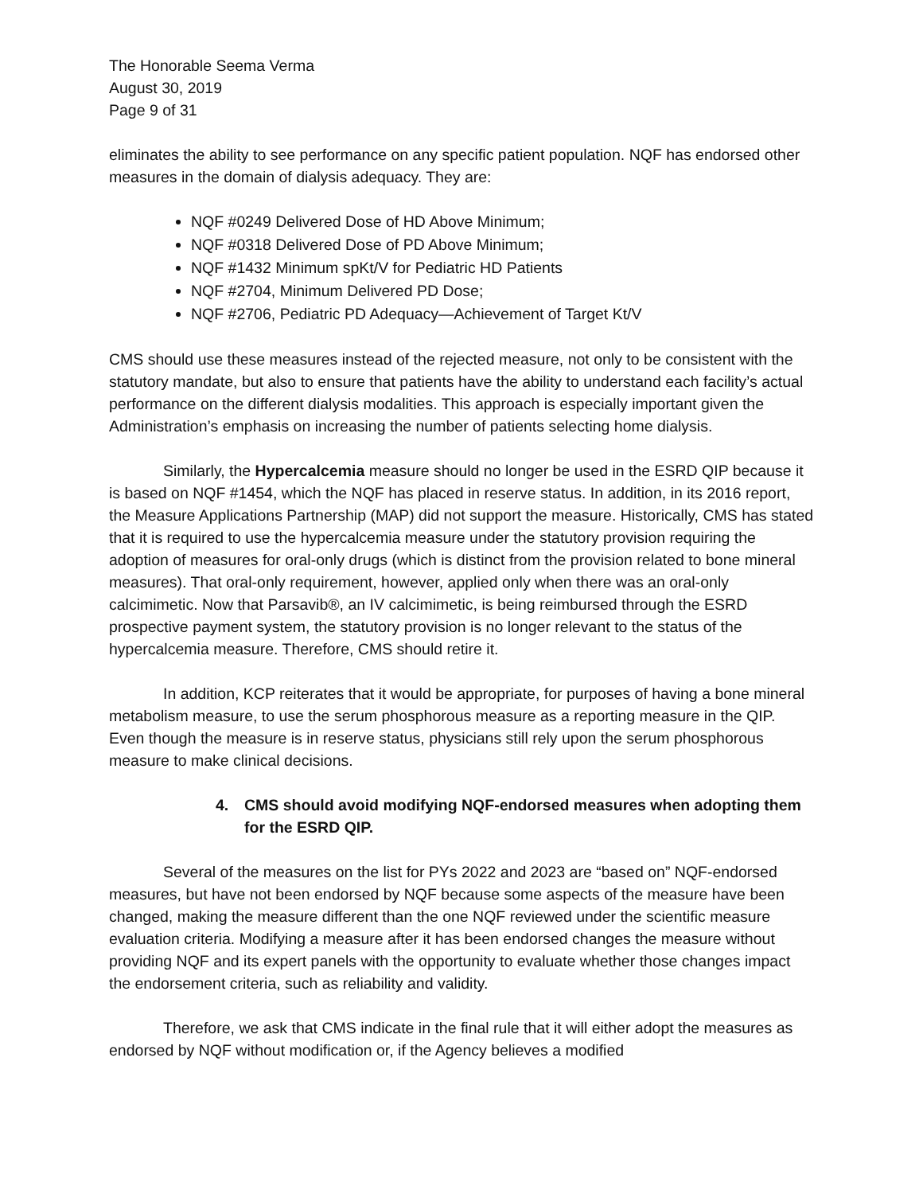The Honorable Seema Verma
August 30, 2019
Page 9 of 31
eliminates the ability to see performance on any specific patient population. NQF has endorsed other measures in the domain of dialysis adequacy. They are:
NQF #0249 Delivered Dose of HD Above Minimum;
NQF #0318 Delivered Dose of PD Above Minimum;
NQF #1432 Minimum spKt/V for Pediatric HD Patients
NQF #2704, Minimum Delivered PD Dose;
NQF #2706, Pediatric PD Adequacy—Achievement of Target Kt/V
CMS should use these measures instead of the rejected measure, not only to be consistent with the statutory mandate, but also to ensure that patients have the ability to understand each facility’s actual performance on the different dialysis modalities. This approach is especially important given the Administration’s emphasis on increasing the number of patients selecting home dialysis.
Similarly, the Hypercalcemia measure should no longer be used in the ESRD QIP because it is based on NQF #1454, which the NQF has placed in reserve status. In addition, in its 2016 report, the Measure Applications Partnership (MAP) did not support the measure. Historically, CMS has stated that it is required to use the hypercalcemia measure under the statutory provision requiring the adoption of measures for oral-only drugs (which is distinct from the provision related to bone mineral measures). That oral-only requirement, however, applied only when there was an oral-only calcimimetic. Now that Parsavib®, an IV calcimimetic, is being reimbursed through the ESRD prospective payment system, the statutory provision is no longer relevant to the status of the hypercalcemia measure. Therefore, CMS should retire it.
In addition, KCP reiterates that it would be appropriate, for purposes of having a bone mineral metabolism measure, to use the serum phosphorous measure as a reporting measure in the QIP. Even though the measure is in reserve status, physicians still rely upon the serum phosphorous measure to make clinical decisions.
4. CMS should avoid modifying NQF-endorsed measures when adopting them for the ESRD QIP.
Several of the measures on the list for PYs 2022 and 2023 are “based on” NQF-endorsed measures, but have not been endorsed by NQF because some aspects of the measure have been changed, making the measure different than the one NQF reviewed under the scientific measure evaluation criteria. Modifying a measure after it has been endorsed changes the measure without providing NQF and its expert panels with the opportunity to evaluate whether those changes impact the endorsement criteria, such as reliability and validity.
Therefore, we ask that CMS indicate in the final rule that it will either adopt the measures as endorsed by NQF without modification or, if the Agency believes a modified